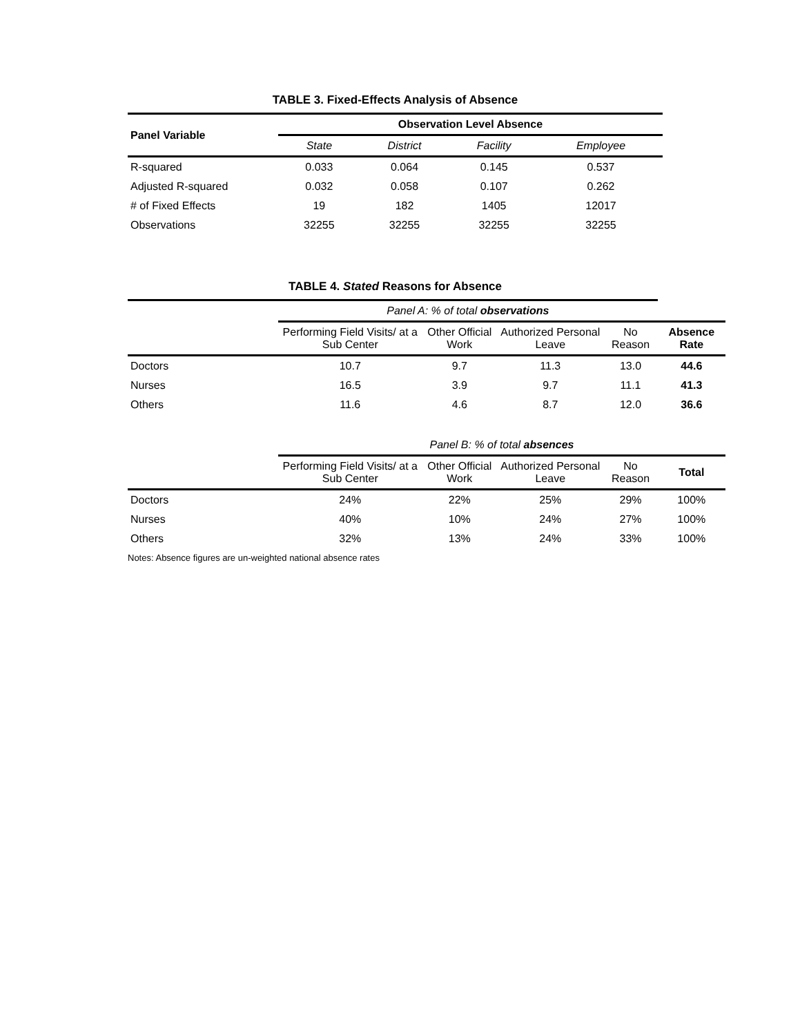TABLE 3. Fixed-Effects Analysis of Absence
| Panel Variable | Observation Level Absence | | | |
| --- | --- | --- | --- | --- |
| | State | District | Facility | Employee |
| R-squared | 0.033 | 0.064 | 0.145 | 0.537 |
| Adjusted R-squared | 0.032 | 0.058 | 0.107 | 0.262 |
| # of Fixed Effects | 19 | 182 | 1405 | 12017 |
| Observations | 32255 | 32255 | 32255 | 32255 |
TABLE 4. Stated Reasons for Absence
| | Panel A: % of total observations | | | | |
| | Performing Field Visits/ at a Sub Center | Other Official Work | Authorized Personal Leave | No Reason | Absence Rate |
| Doctors | 10.7 | 9.7 | 11.3 | 13.0 | 44.6 |
| Nurses | 16.5 | 3.9 | 9.7 | 11.1 | 41.3 |
| Others | 11.6 | 4.6 | 8.7 | 12.0 | 36.6 |
| | Panel B: % of total absences | | | | |
| | Performing Field Visits/ at a Sub Center | Other Official Work | Authorized Personal Leave | No Reason | Total |
| Doctors | 24% | 22% | 25% | 29% | 100% |
| Nurses | 40% | 10% | 24% | 27% | 100% |
| Others | 32% | 13% | 24% | 33% | 100% |
Notes: Absence figures are un-weighted national absence rates